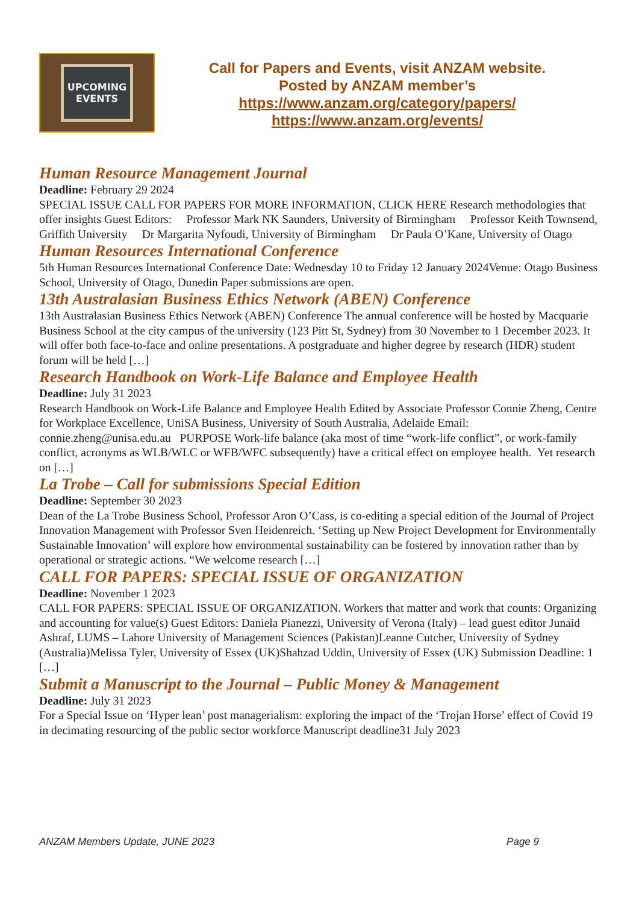UPCOMING
EVENTS
Call for Papers and Events, visit ANZAM website.
Posted by ANZAM member’s
https://www.anzam.org/category/papers/
https://www.anzam.org/events/
Human Resource Management Journal
Deadline: February 29 2024
SPECIAL ISSUE CALL FOR PAPERS FOR MORE INFORMATION, CLICK HERE Research methodologies that offer insights Guest Editors: Professor Mark NK Saunders, University of Birmingham Professor Keith Townsend, Griffith University Dr Margarita Nyfoudi, University of Birmingham Dr Paula O’Kane, University of Otago
Human Resources International Conference
5th Human Resources International Conference Date: Wednesday 10 to Friday 12 January 2024Venue: Otago Business School, University of Otago, Dunedin Paper submissions are open.
13th Australasian Business Ethics Network (ABEN) Conference
13th Australasian Business Ethics Network (ABEN) Conference The annual conference will be hosted by Macquarie Business School at the city campus of the university (123 Pitt St, Sydney) from 30 November to 1 December 2023. It will offer both face-to-face and online presentations. A postgraduate and higher degree by research (HDR) student forum will be held […]
Research Handbook on Work-Life Balance and Employee Health
Deadline: July 31 2023
Research Handbook on Work-Life Balance and Employee Health Edited by Associate Professor Connie Zheng, Centre for Workplace Excellence, UniSA Business, University of South Australia, Adelaide Email: connie.zheng@unisa.edu.au PURPOSE Work-life balance (aka most of time “work-life conflict”, or work-family conflict, acronyms as WLB/WLC or WFB/WFC subsequently) have a critical effect on employee health. Yet research on […]
La Trobe – Call for submissions Special Edition
Deadline: September 30 2023
Dean of the La Trobe Business School, Professor Aron O’Cass, is co-editing a special edition of the Journal of Project Innovation Management with Professor Sven Heidenreich. ‘Setting up New Project Development for Environmentally Sustainable Innovation’ will explore how environmental sustainability can be fostered by innovation rather than by operational or strategic actions. “We welcome research […]
CALL FOR PAPERS: SPECIAL ISSUE OF ORGANIZATION
Deadline: November 1 2023
CALL FOR PAPERS: SPECIAL ISSUE OF ORGANIZATION. Workers that matter and work that counts: Organizing and accounting for value(s) Guest Editors: Daniela Pianezzi, University of Verona (Italy) – lead guest editor Junaid Ashraf, LUMS – Lahore University of Management Sciences (Pakistan)Leanne Cutcher, University of Sydney (Australia)Melissa Tyler, University of Essex (UK)Shahzad Uddin, University of Essex (UK) Submission Deadline: 1 […]
Submit a Manuscript to the Journal – Public Money & Management
Deadline: July 31 2023
For a Special Issue on ‘Hyper lean’ post managerialism: exploring the impact of the ‘Trojan Horse’ effect of Covid 19 in decimating resourcing of the public sector workforce Manuscript deadline31 July 2023
ANZAM Members Update, JUNE 2023 Page 9